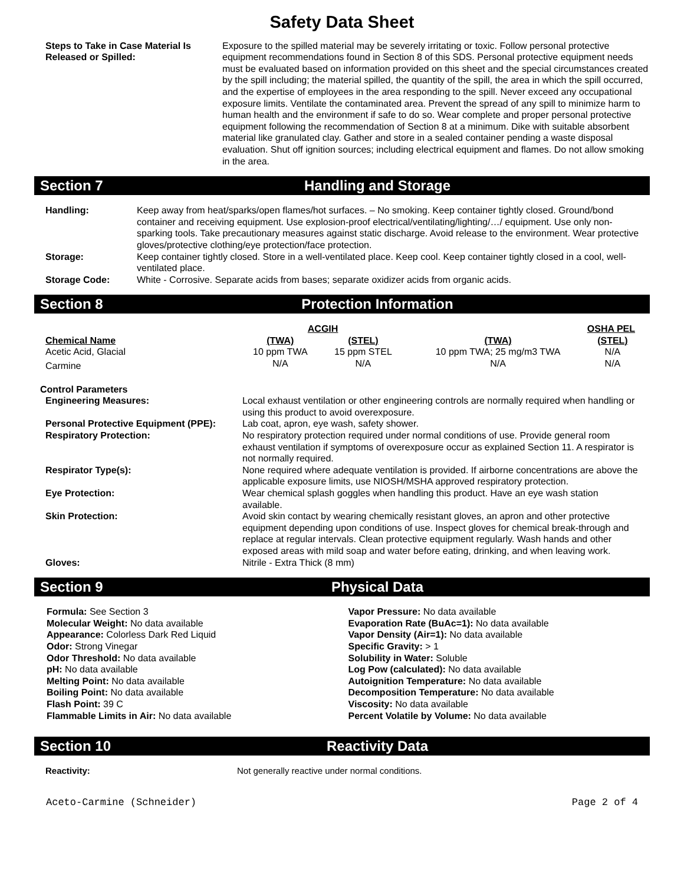Safety Data Sheet
Steps to Take in Case Material Is Released or Spilled:
Exposure to the spilled material may be severely irritating or toxic. Follow personal protective equipment recommendations found in Section 8 of this SDS. Personal protective equipment needs must be evaluated based on information provided on this sheet and the special circumstances created by the spill including; the material spilled, the quantity of the spill, the area in which the spill occurred, and the expertise of employees in the area responding to the spill. Never exceed any occupational exposure limits. Ventilate the contaminated area. Prevent the spread of any spill to minimize harm to human health and the environment if safe to do so. Wear complete and proper personal protective equipment following the recommendation of Section 8 at a minimum. Dike with suitable absorbent material like granulated clay. Gather and store in a sealed container pending a waste disposal evaluation. Shut off ignition sources; including electrical equipment and flames. Do not allow smoking in the area.
Section 7 Handling and Storage
| Handling: | Keep away from heat/sparks/open flames/hot surfaces. – No smoking. Keep container tightly closed. Ground/bond container and receiving equipment. Use explosion-proof electrical/ventilating/lighting/…/ equipment. Use only non-sparking tools. Take precautionary measures against static discharge. Avoid release to the environment. Wear protective gloves/protective clothing/eye protection/face protection. |
| Storage: | Keep container tightly closed. Store in a well-ventilated place. Keep cool. Keep container tightly closed in a cool, well-ventilated place. |
| Storage Code: | White - Corrosive. Separate acids from bases; separate oxidizer acids from organic acids. |
Section 8 Protection Information
| | ACGIH | | OSHA PEL | |
| Chemical Name | (TWA) | (STEL) | (TWA) | (STEL) |
| Acetic Acid, Glacial | 10 ppm TWA | 15 ppm STEL | 10 ppm TWA; 25 mg/m3 TWA | N/A |
| Carmine | N/A | N/A | N/A | N/A |
Control Parameters
| Engineering Measures: | Local exhaust ventilation or other engineering controls are normally required when handling or using this product to avoid overexposure. |
| Personal Protective Equipment (PPE): | Lab coat, apron, eye wash, safety shower. |
| Respiratory Protection: | No respiratory protection required under normal conditions of use. Provide general room exhaust ventilation if symptoms of overexposure occur as explained Section 11. A respirator is not normally required. |
| Respirator Type(s): | None required where adequate ventilation is provided. If airborne concentrations are above the applicable exposure limits, use NIOSH/MSHA approved respiratory protection. |
| Eye Protection: | Wear chemical splash goggles when handling this product. Have an eye wash station available. |
| Skin Protection: | Avoid skin contact by wearing chemically resistant gloves, an apron and other protective equipment depending upon conditions of use. Inspect gloves for chemical break-through and replace at regular intervals. Clean protective equipment regularly. Wash hands and other exposed areas with mild soap and water before eating, drinking, and when leaving work. |
| Gloves: | Nitrile - Extra Thick (8 mm) |
Section 9 Physical Data
Formula: See Section 3
Molecular Weight: No data available
Appearance: Colorless Dark Red Liquid
Odor: Strong Vinegar
Odor Threshold: No data available
pH: No data available
Melting Point: No data available
Boiling Point: No data available
Flash Point: 39 C
Flammable Limits in Air: No data available
Vapor Pressure: No data available
Evaporation Rate (BuAc=1): No data available
Vapor Density (Air=1): No data available
Specific Gravity: > 1
Solubility in Water: Soluble
Log Pow (calculated): No data available
Autoignition Temperature: No data available
Decomposition Temperature: No data available
Viscosity: No data available
Percent Volatile by Volume: No data available
Section 10 Reactivity Data
Reactivity: Not generally reactive under normal conditions.
Aceto-Carmine (Schneider) Page 2 of 4